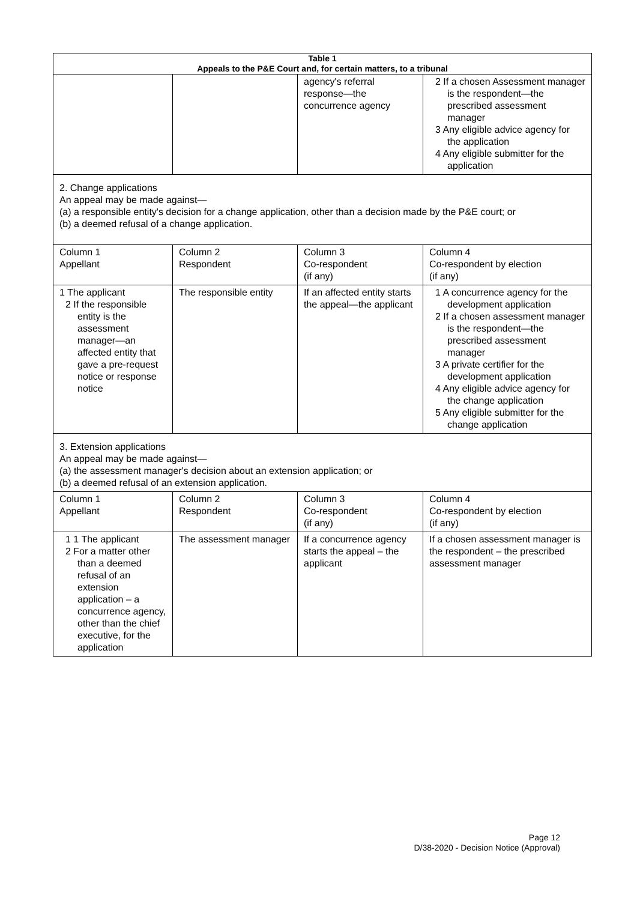| Table 1 Appeals to the P&E Court and, for certain matters, to a tribunal | | | |
| --- | --- | --- | --- |
| | | agency's referral response—the concurrence agency | 2 If a chosen Assessment manager is the respondent—the prescribed assessment manager 3 Any eligible advice agency for the application 4 Any eligible submitter for the application |
| 2. Change applications An appeal may be made against— (a) a responsible entity's decision for a change application, other than a decision made by the P&E court; or (b) a deemed refusal of a change application. | | | |
| Column 1 Appellant | Column 2 Respondent | Column 3 Co-respondent (if any) | Column 4 Co-respondent by election (if any) |
| 1 The applicant 2 If the responsible entity is the assessment manager—an affected entity that gave a pre-request notice or response notice | The responsible entity | If an affected entity starts the appeal—the applicant | 1 A concurrence agency for the development application 2 If a chosen assessment manager is the respondent—the prescribed assessment manager 3 A private certifier for the development application 4 Any eligible advice agency for the change application 5 Any eligible submitter for the change application |
| 3. Extension applications An appeal may be made against— (a) the assessment manager's decision about an extension application; or (b) a deemed refusal of an extension application. | | | |
| Column 1 Appellant | Column 2 Respondent | Column 3 Co-respondent (if any) | Column 4 Co-respondent by election (if any) |
| 1 1 The applicant 2 For a matter other than a deemed refusal of an extension application – a concurrence agency, other than the chief executive, for the application | The assessment manager | If a concurrence agency starts the appeal – the applicant | If a chosen assessment manager is the respondent – the prescribed assessment manager |
Page 12
D/38-2020 - Decision Notice (Approval)